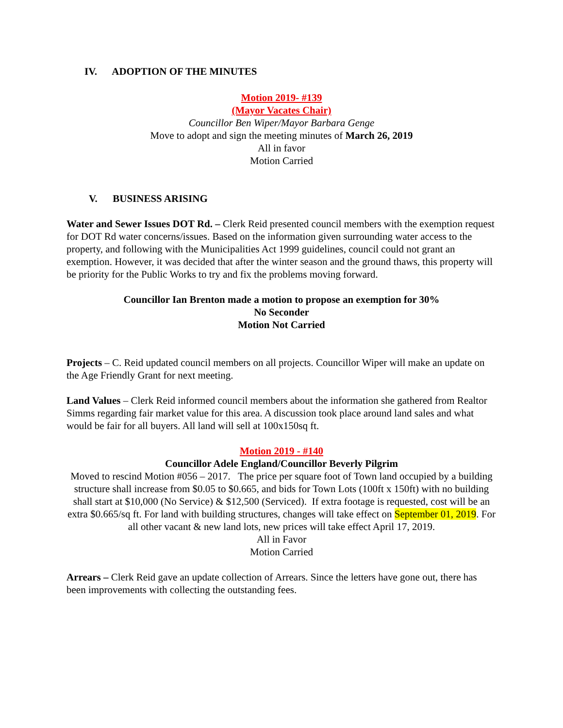IV. ADOPTION OF THE MINUTES
Motion 2019- #139
(Mayor Vacates Chair)
Councillor Ben Wiper/Mayor Barbara Genge
Move to adopt and sign the meeting minutes of March 26, 2019
All in favor
Motion Carried
V. BUSINESS ARISING
Water and Sewer Issues DOT Rd. – Clerk Reid presented council members with the exemption request for DOT Rd water concerns/issues. Based on the information given surrounding water access to the property, and following with the Municipalities Act 1999 guidelines, council could not grant an exemption. However, it was decided that after the winter season and the ground thaws, this property will be priority for the Public Works to try and fix the problems moving forward.
Councillor Ian Brenton made a motion to propose an exemption for 30%
No Seconder
Motion Not Carried
Projects – C. Reid updated council members on all projects. Councillor Wiper will make an update on the Age Friendly Grant for next meeting.
Land Values – Clerk Reid informed council members about the information she gathered from Realtor Simms regarding fair market value for this area. A discussion took place around land sales and what would be fair for all buyers. All land will sell at 100x150sq ft.
Motion 2019 - #140
Councillor Adele England/Councillor Beverly Pilgrim
Moved to rescind Motion #056 – 2017. The price per square foot of Town land occupied by a building structure shall increase from $0.05 to $0.665, and bids for Town Lots (100ft x 150ft) with no building shall start at $10,000 (No Service) & $12,500 (Serviced). If extra footage is requested, cost will be an extra $0.665/sq ft. For land with building structures, changes will take effect on September 01, 2019. For all other vacant & new land lots, new prices will take effect April 17, 2019.
All in Favor
Motion Carried
Arrears – Clerk Reid gave an update collection of Arrears. Since the letters have gone out, there has been improvements with collecting the outstanding fees.